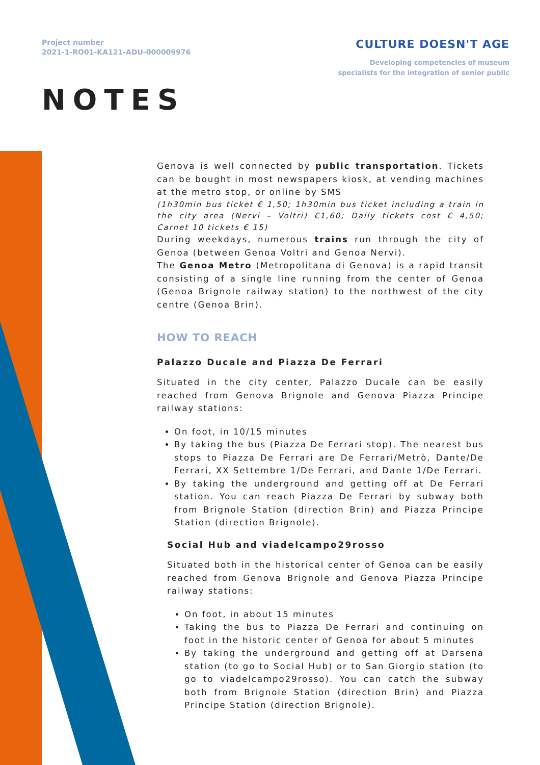Project number
2021-1-RO01-KA121-ADU-000009976
CULTURE DOESN'T AGE
Developing competencies of museum
specialists for the integration of senior public
NOTES
Genova is well connected by public transportation. Tickets can be bought in most newspapers kiosk, at vending machines at the metro stop, or online by SMS
(1h30min bus ticket € 1,50; 1h30min bus ticket including a train in the city area (Nervi – Voltri) €1,60; Daily tickets cost € 4,50; Carnet 10 tickets € 15)
During weekdays, numerous trains run through the city of Genoa (between Genoa Voltri and Genoa Nervi).
The Genoa Metro (Metropolitana di Genova) is a rapid transit consisting of a single line running from the center of Genoa (Genoa Brignole railway station) to the northwest of the city centre (Genoa Brin).
HOW TO REACH
Palazzo Ducale and Piazza De Ferrari
Situated in the city center, Palazzo Ducale can be easily reached from Genova Brignole and Genova Piazza Principe railway stations:
On foot, in 10/15 minutes
By taking the bus (Piazza De Ferrari stop). The nearest bus stops to Piazza De Ferrari are De Ferrari/Metrò, Dante/De Ferrari, XX Settembre 1/De Ferrari, and Dante 1/De Ferrari.
By taking the underground and getting off at De Ferrari station. You can reach Piazza De Ferrari by subway both from Brignole Station (direction Brin) and Piazza Principe Station (direction Brignole).
Social Hub and viadelcampo29rosso
Situated both in the historical center of Genoa can be easily reached from Genova Brignole and Genova Piazza Principe railway stations:
On foot, in about 15 minutes
Taking the bus to Piazza De Ferrari and continuing on foot in the historic center of Genoa for about 5 minutes
By taking the underground and getting off at Darsena station (to go to Social Hub) or to San Giorgio station (to go to viadelcampo29rosso). You can catch the subway both from Brignole Station (direction Brin) and Piazza Principe Station (direction Brignole).